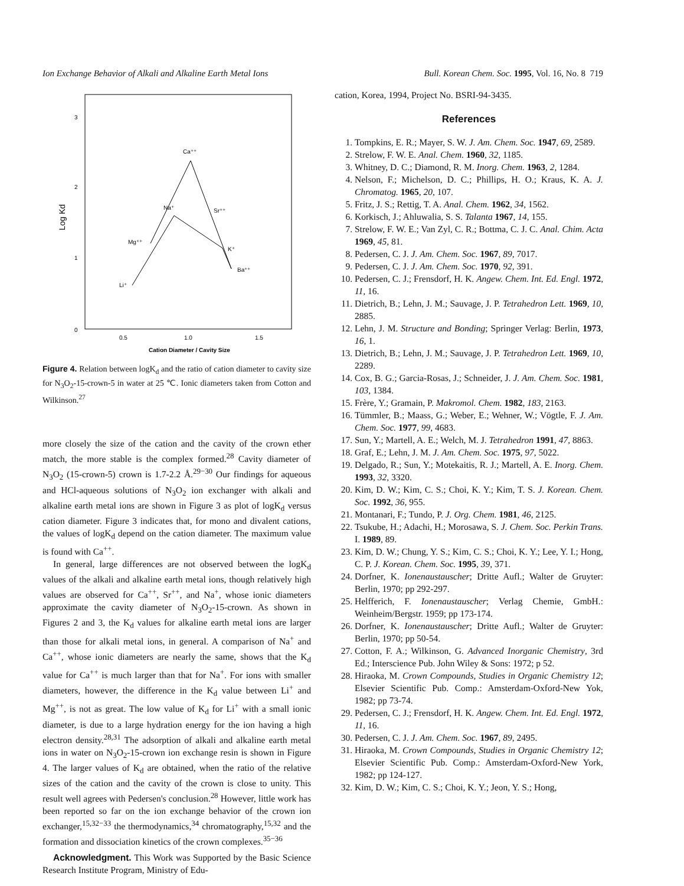Ion Exchange Behavior of Alkali and Alkaline Earth Metal Ions Bull. Korean Chem. Soc. 1995, Vol. 16, No. 8 719
3
2
1
0
0.5
1.0
1.5
Cation Diameter / Cavity Size
Log Kd
Ca⁺⁺
Na⁺
Sr⁺⁺
Mg⁺⁺
K⁺
Ba⁺⁺
Li⁺
Figure 4. Relation between logK<sub>d</sub> and the ratio of cation diameter to cavity size for N<sub>3</sub>O<sub>2</sub>-15-crown-5 in water at 25 ℃. Ionic diameters taken from Cotton and Wilkinson.<sup>27</sup>
more closely the size of the cation and the cavity of the crown ether match, the more stable is the complex formed.<sup>28</sup> Cavity diameter of N<sub>3</sub>O<sub>2</sub> (15-crown-5) crown is 1.7-2.2 Å.<sup>29−30</sup> Our findings for aqueous and HCl-aqueous solutions of N<sub>3</sub>O<sub>2</sub> ion exchanger with alkali and alkaline earth metal ions are shown in Figure 3 as plot of logK<sub>d</sub> versus cation diameter. Figure 3 indicates that, for mono and divalent cations, the values of logK<sub>d</sub> depend on the cation diameter. The maximum value is found with Ca<sup>++</sup>.
In general, large differences are not observed between the logK<sub>d</sub> values of the alkali and alkaline earth metal ions, though relatively high values are observed for Ca<sup>++</sup>, Sr<sup>++</sup>, and Na<sup>+</sup>, whose ionic diameters approximate the cavity diameter of N<sub>3</sub>O<sub>2</sub>-15-crown. As shown in Figures 2 and 3, the K<sub>d</sub> values for alkaline earth metal ions are larger than those for alkali metal ions, in general. A comparison of Na<sup>+</sup> and Ca<sup>++</sup>, whose ionic diameters are nearly the same, shows that the K<sub>d</sub> value for Ca<sup>++</sup> is much larger than that for Na<sup>+</sup>. For ions with smaller diameters, however, the difference in the K<sub>d</sub> value between Li<sup>+</sup> and Mg<sup>++</sup>, is not as great. The low value of K<sub>d</sub> for Li<sup>+</sup> with a small ionic diameter, is due to a large hydration energy for the ion having a high electron density.<sup>28,31</sup> The adsorption of alkali and alkaline earth metal ions in water on N<sub>3</sub>O<sub>2</sub>-15-crown ion exchange resin is shown in Figure 4. The larger values of K<sub>d</sub> are obtained, when the ratio of the relative sizes of the cation and the cavity of the crown is close to unity. This result well agrees with Pedersen's conclusion.<sup>28</sup> However, little work has been reported so far on the ion exchange behavior of the crown ion exchanger,<sup>15,32−33</sup> the thermodynamics,<sup>34</sup> chromatography,<sup>15,32</sup> and the formation and dissociation kinetics of the crown complexes.<sup>35−36</sup>
Acknowledgment. This Work was Supported by the Basic Science Research Institute Program, Ministry of Edu-
cation, Korea, 1994, Project No. BSRI-94-3435.
References
1. Tompkins, E. R.; Mayer, S. W. J. Am. Chem. Soc. 1947, 69, 2589.
2. Strelow, F. W. E. Anal. Chem. 1960, 32, 1185.
3. Whitney, D. C.; Diamond, R. M. Inorg. Chem. 1963, 2, 1284.
4. Nelson, F.; Michelson, D. C.; Phillips, H. O.; Kraus, K. A. J. Chromatog. 1965, 20, 107.
5. Fritz, J. S.; Rettig, T. A. Anal. Chem. 1962, 34, 1562.
6. Korkisch, J.; Ahluwalia, S. S. Talanta 1967, 14, 155.
7. Strelow, F. W. E.; Van Zyl, C. R.; Bottma, C. J. C. Anal. Chim. Acta 1969, 45, 81.
8. Pedersen, C. J. J. Am. Chem. Soc. 1967, 89, 7017.
9. Pedersen, C. J. J. Am. Chem. Soc. 1970, 92, 391.
10. Pedersen, C. J.; Frensdorf, H. K. Angew. Chem. Int. Ed. Engl. 1972, 11, 16.
11. Dietrich, B.; Lehn, J. M.; Sauvage, J. P. Tetrahedron Lett. 1969, 10, 2885.
12. Lehn, J. M. Structure and Bonding; Springer Verlag: Berlin, 1973, 16, 1.
13. Dietrich, B.; Lehn, J. M.; Sauvage, J. P. Tetrahedron Lett. 1969, 10, 2289.
14. Cox, B. G.; Garcia-Rosas, J.; Schneider, J. J. Am. Chem. Soc. 1981, 103, 1384.
15. Frère, Y.; Gramain, P. Makromol. Chem. 1982, 183, 2163.
16. Tümmler, B.; Maass, G.; Weber, E.; Wehner, W.; Vögtle, F. J. Am. Chem. Soc. 1977, 99, 4683.
17. Sun, Y.; Martell, A. E.; Welch, M. J. Tetrahedron 1991, 47, 8863.
18. Graf, E.; Lehn, J. M. J. Am. Chem. Soc. 1975, 97, 5022.
19. Delgado, R.; Sun, Y.; Motekaitis, R. J.; Martell, A. E. Inorg. Chem. 1993, 32, 3320.
20. Kim, D. W.; Kim, C. S.; Choi, K. Y.; Kim, T. S. J. Korean. Chem. Soc. 1992, 36, 955.
21. Montanari, F.; Tundo, P. J. Org. Chem. 1981, 46, 2125.
22. Tsukube, H.; Adachi, H.; Morosawa, S. J. Chem. Soc. Perkin Trans. I. 1989, 89.
23. Kim, D. W.; Chung, Y. S.; Kim, C. S.; Choi, K. Y.; Lee, Y. I.; Hong, C. P. J. Korean. Chem. Soc. 1995, 39, 371.
24. Dorfner, K. Ionenaustauscher; Dritte Aufl.; Walter de Gruyter: Berlin, 1970; pp 292-297.
25. Helfferich, F. Ionenaustauscher; Verlag Chemie, GmbH.: Weinheim/Bergstr. 1959; pp 173-174.
26. Dorfner, K. Ionenaustauscher; Dritte Aufl.; Walter de Gruyter: Berlin, 1970; pp 50-54.
27. Cotton, F. A.; Wilkinson, G. Advanced Inorganic Chemistry, 3rd Ed.; Interscience Pub. John Wiley & Sons: 1972; p 52.
28. Hiraoka, M. Crown Compounds, Studies in Organic Chemistry 12; Elsevier Scientific Pub. Comp.: Amsterdam-Oxford-New Yok, 1982; pp 73-74.
29. Pedersen, C. J.; Frensdorf, H. K. Angew. Chem. Int. Ed. Engl. 1972, 11, 16.
30. Pedersen, C. J. J. Am. Chem. Soc. 1967, 89, 2495.
31. Hiraoka, M. Crown Compounds, Studies in Organic Chemistry 12; Elsevier Scientific Pub. Comp.: Amsterdam-Oxford-New York, 1982; pp 124-127.
32. Kim, D. W.; Kim, C. S.; Choi, K. Y.; Jeon, Y. S.; Hong,